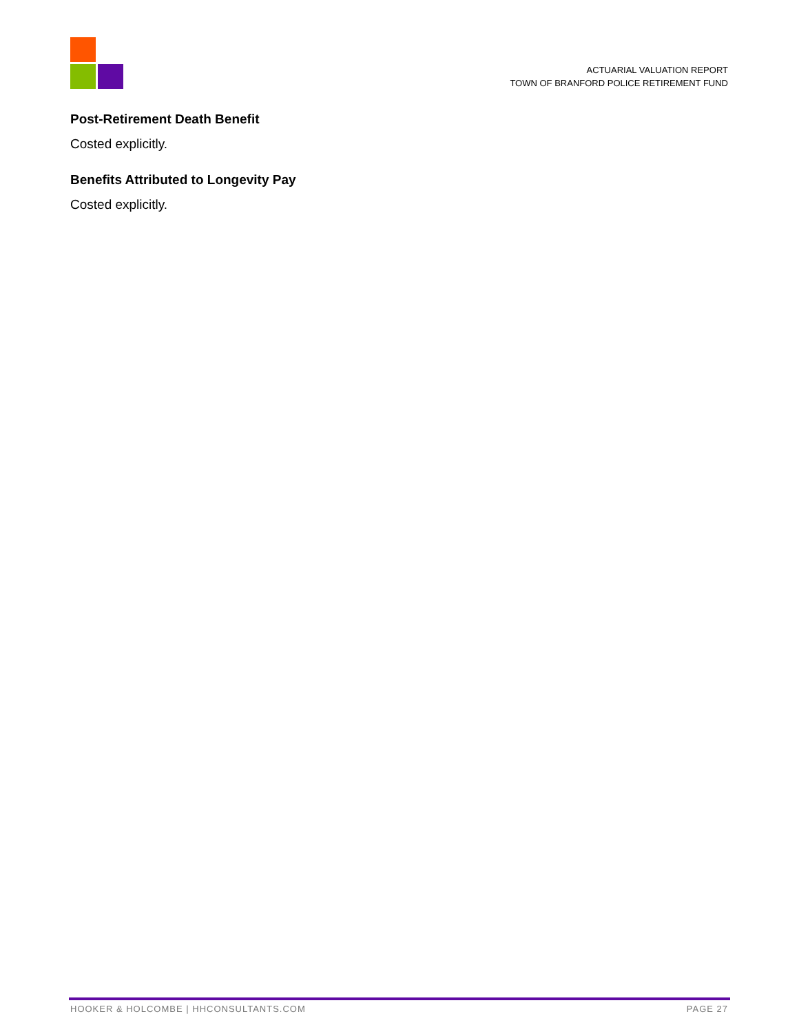ACTUARIAL VALUATION REPORT
TOWN OF BRANFORD POLICE RETIREMENT FUND
Post-Retirement Death Benefit
Costed explicitly.
Benefits Attributed to Longevity Pay
Costed explicitly.
HOOKER & HOLCOMBE | HHCONSULTANTS.COM PAGE 27